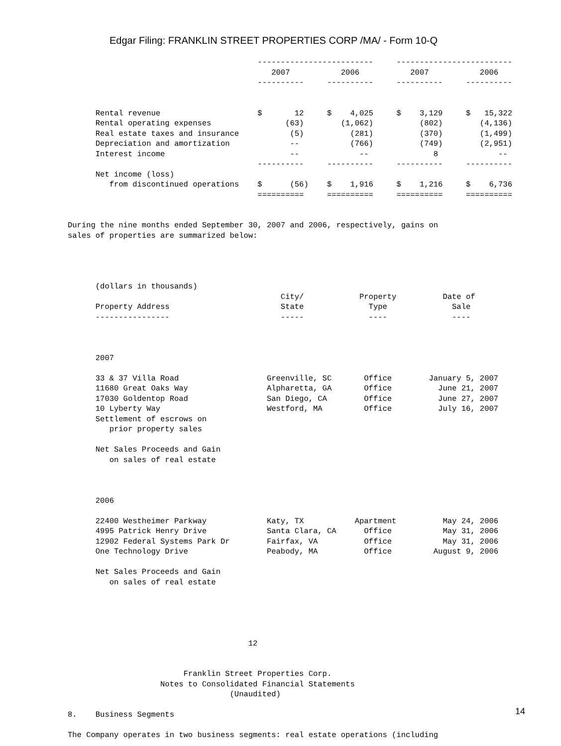Edgar Filing: FRANKLIN STREET PROPERTIES CORP /MA/ - Form 10-Q
                                         -------------------------     -------------------------
                                            2007           2006           2007           2006
                                         ----------     ----------     ----------     ----------


      Rental revenue                     $       12     $    4,025     $    3,129     $   15,322
      Rental operating expenses                (63)        (1,062)          (802)        (4,136)
      Real estate taxes and insurance           (5)          (281)          (370)        (1,499)
      Depreciation and amortization             --           (766)          (749)        (2,951)
      Interest income                           --             --              8             --
                                         ----------     ----------     ----------     ----------
      Net income (loss)
         from discontinued operations    $      (56)    $    1,916     $    1,216     $    6,736
                                         ==========     ==========     ==========     ==========


During the nine months ended September 30, 2007 and 2006, respectively, gains on
sales of properties are summarized below:




      (dollars in thousands)
                                              City/            Property          Date of
      Property Address                        State              Type              Sale
      ----------------                        -----              ----              ----



      2007

      33 & 37 Villa Road                   Greenville, SC       Office        January 5, 2007
      11680 Great Oaks Way                 Alpharetta, GA       Office          June 21, 2007
      17030 Goldentop Road                 San Diego, CA        Office          June 27, 2007
      10 Lyberty Way                       Westford, MA         Office          July 16, 2007
      Settlement of escrows on
         prior property sales

      Net Sales Proceeds and Gain
         on sales of real estate



      2006

      22400 Westheimer Parkway             Katy, TX           Apartment          May 24, 2006
      4995 Patrick Henry Drive             Santa Clara, CA      Office           May 31, 2006
      12902 Federal Systems Park Dr        Fairfax, VA          Office           May 31, 2006
      One Technology Drive                 Peabody, MA          Office         August 9, 2006

      Net Sales Proceeds and Gain
         on sales of real estate





                                       12


                         Franklin Street Properties Corp.
                    Notes to Consolidated Financial Statements
                                   (Unaudited)

8.    Business Segments

The Company operates in two business segments: real estate operations (including
14